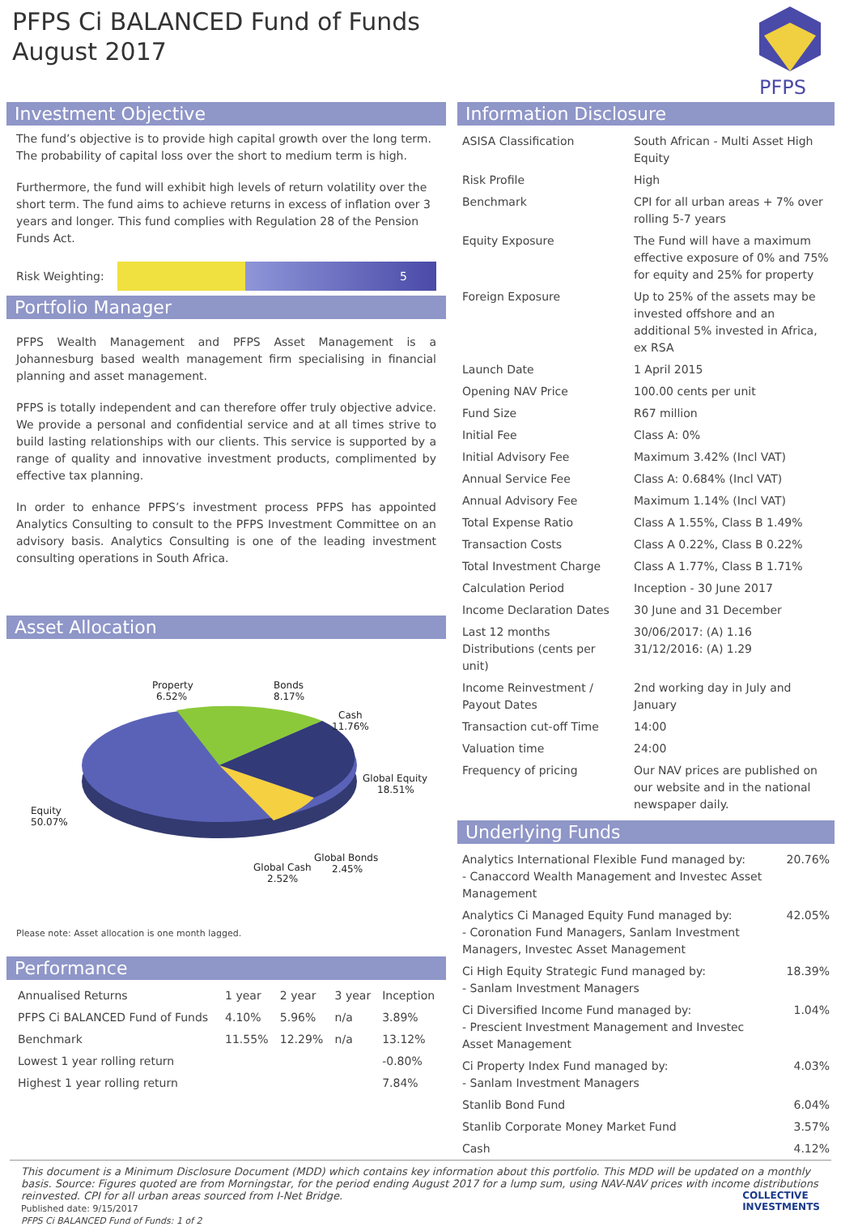PFPS Ci BALANCED Fund of Funds
August 2017
PFPS
Investment Objective
The fund’s objective is to provide high capital growth over the long term. The probability of capital loss over the short to medium term is high.
Furthermore, the fund will exhibit high levels of return volatility over the short term. The fund aims to achieve returns in excess of inflation over 3 years and longer. This fund complies with Regulation 28 of the Pension Funds Act.
Risk Weighting:
5
Portfolio Manager
PFPS Wealth Management and PFPS Asset Management is a Johannesburg based wealth management firm specialising in financial planning and asset management.
PFPS is totally independent and can therefore offer truly objective advice. We provide a personal and confidential service and at all times strive to build lasting relationships with our clients. This service is supported by a range of quality and innovative investment products, complimented by effective tax planning.
In order to enhance PFPS’s investment process PFPS has appointed Analytics Consulting to consult to the PFPS Investment Committee on an advisory basis. Analytics Consulting is one of the leading investment consulting operations in South Africa.
Asset Allocation
Property
6.52%
Bonds
8.17%
Cash
11.76%
Global Equity
18.51%
Equity
50.07%
Global Bonds
2.45%
Global Cash
2.52%
Please note: Asset allocation is one month lagged.
Performance
| Annualised Returns | 1 year | 2 year | 3 year | Inception |
| --- | --- | --- | --- | --- |
| PFPS Ci BALANCED Fund of Funds | 4.10% | 5.96% | n/a | 3.89% |
| Benchmark | 11.55% | 12.29% | n/a | 13.12% |
| Lowest 1 year rolling return | | | | -0.80% |
| Highest 1 year rolling return | | | | 7.84% |
Information Disclosure
| ASISA Classification | South African - Multi Asset High Equity |
| Risk Profile | High |
| Benchmark | CPI for all urban areas + 7% over rolling 5-7 years |
| Equity Exposure | The Fund will have a maximum effective exposure of 0% and 75% for equity and 25% for property |
| Foreign Exposure | Up to 25% of the assets may be invested offshore and an additional 5% invested in Africa, ex RSA |
| Launch Date | 1 April 2015 |
| Opening NAV Price | 100.00 cents per unit |
| Fund Size | R67 million |
| Initial Fee | Class A: 0% |
| Initial Advisory Fee | Maximum 3.42% (Incl VAT) |
| Annual Service Fee | Class A: 0.684% (Incl VAT) |
| Annual Advisory Fee | Maximum 1.14% (Incl VAT) |
| Total Expense Ratio | Class A 1.55%, Class B 1.49% |
| Transaction Costs | Class A 0.22%, Class B 0.22% |
| Total Investment Charge | Class A 1.77%, Class B 1.71% |
| Calculation Period | Inception - 30 June 2017 |
| Income Declaration Dates | 30 June and 31 December |
| Last 12 months Distributions (cents per unit) | 30/06/2017: (A) 1.16 31/12/2016: (A) 1.29 |
| Income Reinvestment / Payout Dates | 2nd working day in July and January |
| Transaction cut-off Time | 14:00 |
| Valuation time | 24:00 |
| Frequency of pricing | Our NAV prices are published on our website and in the national newspaper daily. |
Underlying Funds
| Analytics International Flexible Fund managed by: - Canaccord Wealth Management and Investec Asset Management | 20.76% |
| Analytics Ci Managed Equity Fund managed by: - Coronation Fund Managers, Sanlam Investment Managers, Investec Asset Management | 42.05% |
| Ci High Equity Strategic Fund managed by: - Sanlam Investment Managers | 18.39% |
| Ci Diversified Income Fund managed by: - Prescient Investment Management and Investec Asset Management | 1.04% |
| Ci Property Index Fund managed by: - Sanlam Investment Managers | 4.03% |
| Stanlib Bond Fund | 6.04% |
| Stanlib Corporate Money Market Fund | 3.57% |
| Cash | 4.12% |
This document is a Minimum Disclosure Document (MDD) which contains key information about this portfolio. This MDD will be updated on a monthly basis. Source: Figures quoted are from Morningstar, for the period ending August 2017 for a lump sum, using NAV-NAV prices with income distributions reinvested. CPI for all urban areas sourced from I-Net Bridge.
Published date: 9/15/2017
PFPS Ci BALANCED Fund of Funds: 1 of 2 COLLECTIVE
INVESTMENTS